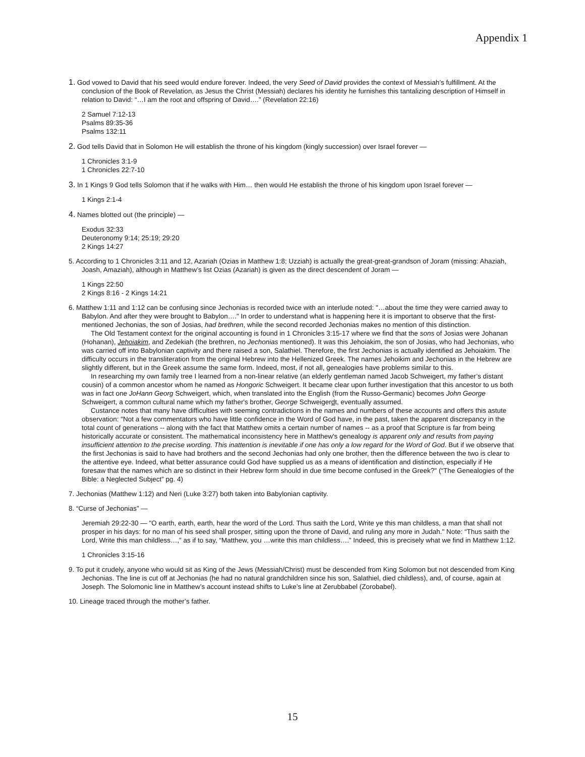Appendix 1
1. God vowed to David that his seed would endure forever. Indeed, the very Seed of David provides the context of Messiah’s fulfillment. At the conclusion of the Book of Revelation, as Jesus the Christ (Messiah) declares his identity he furnishes this tantalizing description of Himself in relation to David: “…I am the root and offspring of David….” (Revelation 22:16)
2 Samuel 7:12-13
Psalms 89:35-36
Psalms 132:11
2. God tells David that in Solomon He will establish the throne of his kingdom (kingly succession) over Israel forever —
1 Chronicles 3:1-9
1 Chronicles 22:7-10
3. In 1 Kings 9 God tells Solomon that if he walks with Him… then would He establish the throne of his kingdom upon Israel forever —
1 Kings 2:1-4
4. Names blotted out (the principle) —
Exodus 32:33
Deuteronomy 9:14; 25:19; 29:20
2 Kings 14:27
5. According to 1 Chronicles 3:11 and 12, Azariah (Ozias in Matthew 1:8; Uzziah) is actually the great-great-grandson of Joram (missing: Ahaziah, Joash, Amaziah), although in Matthew’s list Ozias (Azariah) is given as the direct descendent of Joram —
1 Kings 22:50
2 Kings 8:16 - 2 Kings 14:21
6. Matthew 1:11 and 1:12 can be confusing since Jechonias is recorded twice with an interlude noted: "…about the time they were carried away to Babylon. And after they were brought to Babylon…." In order to understand what is happening here it is important to observe that the first-mentioned Jechonias, the son of Josias, had brethren, while the second recorded Jechonias makes no mention of this distinction.
The Old Testament context for the original accounting is found in 1 Chronicles 3:15-17 where we find that the sons of Josias were Johanan (Hohanan), Jehoiakim, and Zedekiah (the brethren, no Jechonias mentioned). It was this Jehoiakim, the son of Josias, who had Jechonias, who was carried off into Babylonian captivity and there raised a son, Salathiel. Therefore, the first Jechonias is actually identified as Jehoiakim. The difficulty occurs in the transliteration from the original Hebrew into the Hellenized Greek. The names Jehoikim and Jechonias in the Hebrew are slightly different, but in the Greek assume the same form. Indeed, most, if not all, genealogies have problems similar to this.
In researching my own family tree I learned from a non-linear relative (an elderly gentleman named Jacob Schweigert, my father’s distant cousin) of a common ancestor whom he named as Hongoric Schweigert. It became clear upon further investigation that this ancestor to us both was in fact one JoHann Georg Schweigert, which, when translated into the English (from the Russo-Germanic) becomes John George Schweigert, a common cultural name which my father's brother, George Schweigerdt, eventually assumed.
Custance notes that many have difficulties with seeming contradictions in the names and numbers of these accounts and offers this astute observation: "Not a few commentators who have little confidence in the Word of God have, in the past, taken the apparent discrepancy in the total count of generations -- along with the fact that Matthew omits a certain number of names -- as a proof that Scripture is far from being historically accurate or consistent. The mathematical inconsistency here in Matthew's genealogy is apparent only and results from paying insufficient attention to the precise wording. This inattention is inevitable if one has only a low regard for the Word of God. But if we observe that the first Jechonias is said to have had brothers and the second Jechonias had only one brother, then the difference between the two is clear to the attentive eye. Indeed, what better assurance could God have supplied us as a means of identification and distinction, especially if He foresaw that the names which are so distinct in their Hebrew form should in due time become confused in the Greek?" (“The Genealogies of the Bible: a Neglected Subject” pg. 4)
7. Jechonias (Matthew 1:12) and Neri (Luke 3:27) both taken into Babylonian captivity.
8. “Curse of Jechonias” —
Jeremiah 29:22-30 — "O earth, earth, earth, hear the word of the Lord. Thus saith the Lord, Write ye this man childless, a man that shall not prosper in his days: for no man of his seed shall prosper, sitting upon the throne of David, and ruling any more in Judah." Note: “Thus saith the Lord, Write this man childless…,” as if to say, “Matthew, you …write this man childless….” Indeed, this is precisely what we find in Matthew 1:12.
1 Chronicles 3:15-16
9. To put it crudely, anyone who would sit as King of the Jews (Messiah/Christ) must be descended from King Solomon but not descended from King Jechonias. The line is cut off at Jechonias (he had no natural grandchildren since his son, Salathiel, died childless), and, of course, again at Joseph. The Solomonic line in Matthew’s account instead shifts to Luke’s line at Zerubbabel (Zorobabel).
10. Lineage traced through the mother’s father.
15